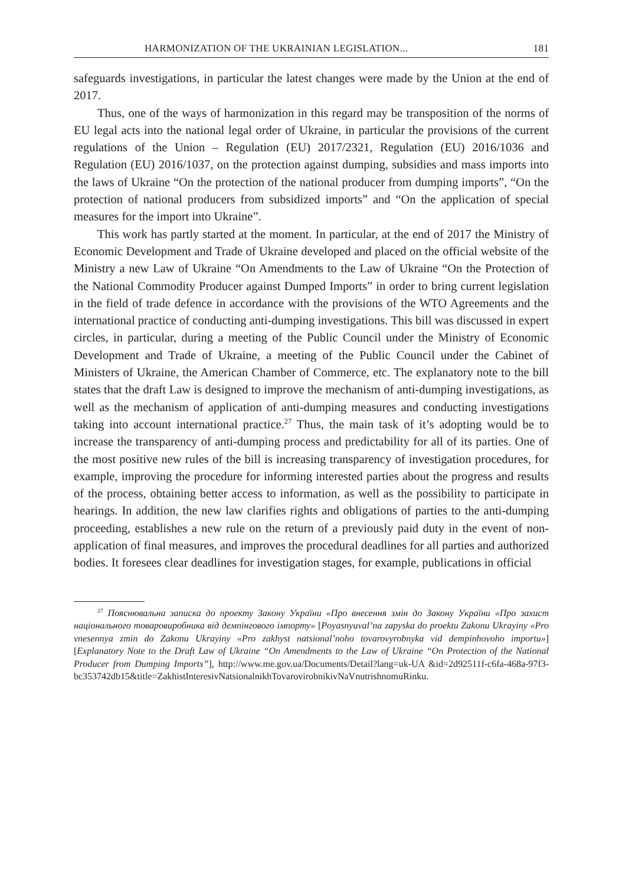HARMONIZATION OF THE UKRAINIAN LEGISLATION... 181
safeguards investigations, in particular the latest changes were made by the Union at the end of 2017.
Thus, one of the ways of harmonization in this regard may be transposition of the norms of EU legal acts into the national legal order of Ukraine, in particular the provisions of the current regulations of the Union – Regulation (EU) 2017/2321, Regulation (EU) 2016/1036 and Regulation (EU) 2016/1037, on the protection against dumping, subsidies and mass imports into the laws of Ukraine “On the protection of the national producer from dumping imports”, “On the protection of national producers from subsidized imports” and “On the application of special measures for the import into Ukraine”.
This work has partly started at the moment. In particular, at the end of 2017 the Ministry of Economic Development and Trade of Ukraine developed and placed on the official website of the Ministry a new Law of Ukraine “On Amendments to the Law of Ukraine “On the Protection of the National Commodity Producer against Dumped Imports” in order to bring current legislation in the field of trade defence in accordance with the provisions of the WTO Agreements and the international practice of conducting anti-dumping investigations. This bill was discussed in expert circles, in particular, during a meeting of the Public Council under the Ministry of Economic Development and Trade of Ukraine, a meeting of the Public Council under the Cabinet of Ministers of Ukraine, the American Chamber of Commerce, etc. The explanatory note to the bill states that the draft Law is designed to improve the mechanism of anti-dumping investigations, as well as the mechanism of application of anti-dumping measures and conducting investigations taking into account international practice.<sup>27</sup> Thus, the main task of it’s adopting would be to increase the transparency of anti-dumping process and predictability for all of its parties. One of the most positive new rules of the bill is increasing transparency of investigation procedures, for example, improving the procedure for informing interested parties about the progress and results of the process, obtaining better access to information, as well as the possibility to participate in hearings. In addition, the new law clarifies rights and obligations of parties to the anti-dumping proceeding, establishes a new rule on the return of a previously paid duty in the event of non-application of final measures, and improves the procedural deadlines for all parties and authorized bodies. It foresees clear deadlines for investigation stages, for example, publications in official
<sup>27</sup> Пояснювальна записка до проекту Закону України «Про внесення змін до Закону України «Про захист національного товаровиробника від демпінгового імпорту» [Poyasnyuval’na zapyska do proektu Zakonu Ukrayiny «Pro vnesennya zmin do Zakonu Ukrayiny «Pro zakhyst natsional’noho tovarovyrobnyka vid dempinhovoho importu»] [Explanatory Note to the Draft Law of Ukraine “On Amendments to the Law of Ukraine “On Protection of the National Producer from Dumping Imports”], http://www.me.gov.ua/Documents/Detail?lang=uk-UA &id=2d92511f-c6fa-468a-97f3-bc353742db15&title=ZakhistInteresivNatsionalnikhTovarovirobnikivNaVnutrishnomuRinku.